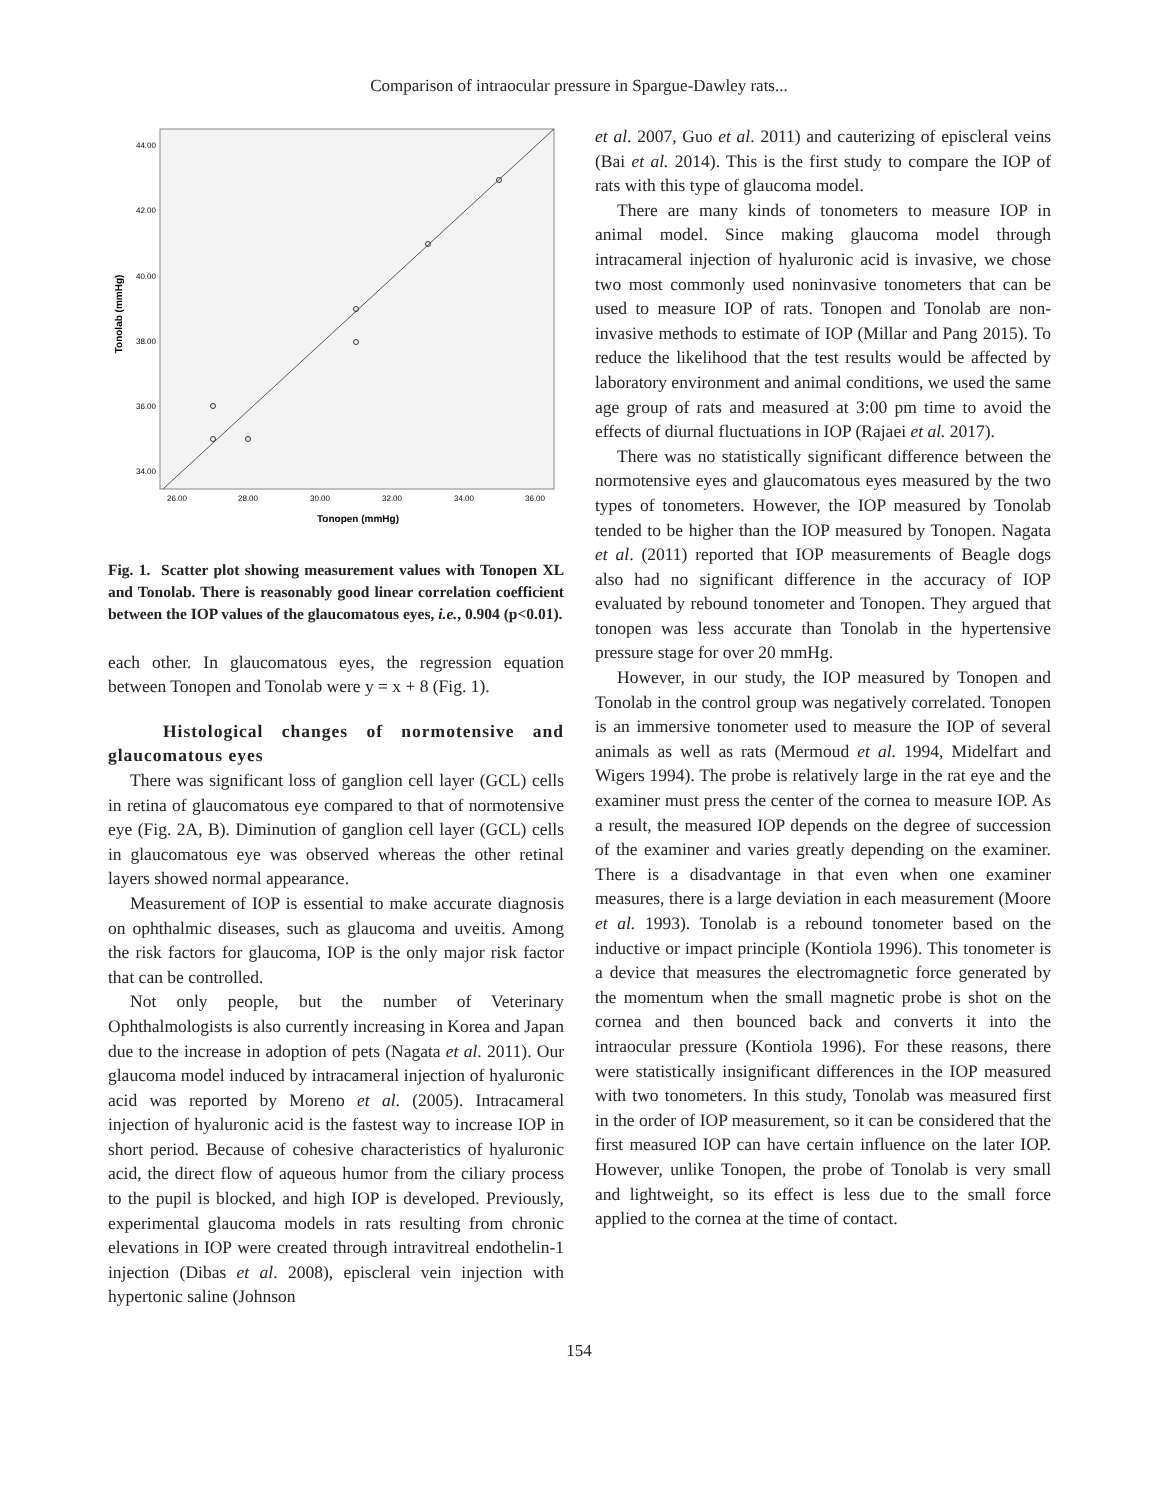Comparison of intraocular pressure in Spargue-Dawley rats...
44.00
42.00
40.00
38.00
36.00
34.00
26.00
28.00
30.00
32.00
34.00
36.00
Tonopen (mmHg)
Tonolab (mmHg)
Fig. 1. Scatter plot showing measurement values with Tonopen XL and Tonolab. There is reasonably good linear correlation coefficient between the IOP values of the glaucomatous eyes, i.e., 0.904 (p<0.01).
each other. In glaucomatous eyes, the regression equation between Tonopen and Tonolab were y = x + 8 (Fig. 1).
Histological changes of normotensive and glaucomatous eyes
There was significant loss of ganglion cell layer (GCL) cells in retina of glaucomatous eye compared to that of normotensive eye (Fig. 2A, B). Diminution of ganglion cell layer (GCL) cells in glaucomatous eye was observed whereas the other retinal layers showed normal appearance.
Measurement of IOP is essential to make accurate diagnosis on ophthalmic diseases, such as glaucoma and uveitis. Among the risk factors for glaucoma, IOP is the only major risk factor that can be controlled.
Not only people, but the number of Veterinary Ophthalmologists is also currently increasing in Korea and Japan due to the increase in adoption of pets (Nagata et al. 2011). Our glaucoma model induced by intracameral injection of hyaluronic acid was reported by Moreno et al. (2005). Intracameral injection of hyaluronic acid is the fastest way to increase IOP in short period. Because of cohesive characteristics of hyaluronic acid, the direct flow of aqueous humor from the ciliary process to the pupil is blocked, and high IOP is developed. Previously, experimental glaucoma models in rats resulting from chronic elevations in IOP were created through intravitreal endothelin-1 injection (Dibas et al. 2008), episcleral vein injection with hypertonic saline (Johnson
et al. 2007, Guo et al. 2011) and cauterizing of episcleral veins (Bai et al. 2014). This is the first study to compare the IOP of rats with this type of glaucoma model.
There are many kinds of tonometers to measure IOP in animal model. Since making glaucoma model through intracameral injection of hyaluronic acid is invasive, we chose two most commonly used noninvasive tonometers that can be used to measure IOP of rats. Tonopen and Tonolab are non-invasive methods to estimate of IOP (Millar and Pang 2015). To reduce the likelihood that the test results would be affected by laboratory environment and animal conditions, we used the same age group of rats and measured at 3:00 pm time to avoid the effects of diurnal fluctuations in IOP (Rajaei et al. 2017).
There was no statistically significant difference between the normotensive eyes and glaucomatous eyes measured by the two types of tonometers. However, the IOP measured by Tonolab tended to be higher than the IOP measured by Tonopen. Nagata et al. (2011) reported that IOP measurements of Beagle dogs also had no significant difference in the accuracy of IOP evaluated by rebound tonometer and Tonopen. They argued that tonopen was less accurate than Tonolab in the hypertensive pressure stage for over 20 mmHg.
However, in our study, the IOP measured by Tonopen and Tonolab in the control group was negatively correlated. Tonopen is an immersive tonometer used to measure the IOP of several animals as well as rats (Mermoud et al. 1994, Midelfart and Wigers 1994). The probe is relatively large in the rat eye and the examiner must press the center of the cornea to measure IOP. As a result, the measured IOP depends on the degree of succession of the examiner and varies greatly depending on the examiner. There is a disadvantage in that even when one examiner measures, there is a large deviation in each measurement (Moore et al. 1993). Tonolab is a rebound tonometer based on the inductive or impact principle (Kontiola 1996). This tonometer is a device that measures the electromagnetic force generated by the momentum when the small magnetic probe is shot on the cornea and then bounced back and converts it into the intraocular pressure (Kontiola 1996). For these reasons, there were statistically insignificant differences in the IOP measured with two tonometers. In this study, Tonolab was measured first in the order of IOP measurement, so it can be considered that the first measured IOP can have certain influence on the later IOP. However, unlike Tonopen, the probe of Tonolab is very small and lightweight, so its effect is less due to the small force applied to the cornea at the time of contact.
154